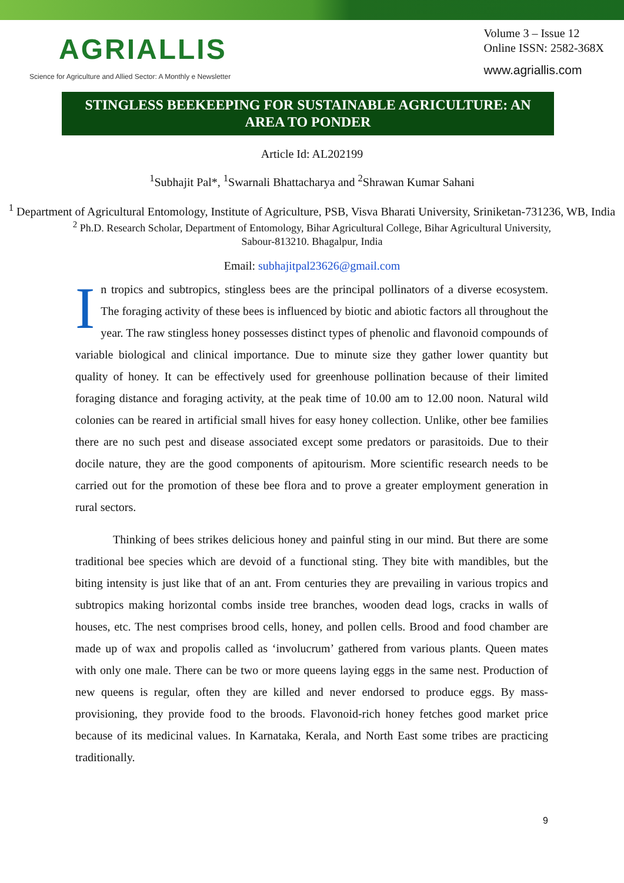AGRIALLIS
Science for Agriculture and Allied Sector: A Monthly e Newsletter
Volume 3 – Issue 12
Online ISSN: 2582-368X
www.agriallis.com
STINGLESS BEEKEEPING FOR SUSTAINABLE AGRICULTURE: AN AREA TO PONDER
Article Id: AL202199
<sup>1</sup> Subhajit Pal*, <sup>1</sup>Swarnali Bhattacharya and <sup>2</sup>Shrawan Kumar Sahani
<sup>1</sup> Department of Agricultural Entomology, Institute of Agriculture, PSB, Visva Bharati University, Sriniketan-731236, WB, India
<sup>2</sup> Ph.D. Research Scholar, Department of Entomology, Bihar Agricultural College, Bihar Agricultural University, Sabour-813210. Bhagalpur, India
Email: subhajitpal23626@gmail.com
In tropics and subtropics, stingless bees are the principal pollinators of a diverse ecosystem. The foraging activity of these bees is influenced by biotic and abiotic factors all throughout the year. The raw stingless honey possesses distinct types of phenolic and flavonoid compounds of variable biological and clinical importance. Due to minute size they gather lower quantity but quality of honey. It can be effectively used for greenhouse pollination because of their limited foraging distance and foraging activity, at the peak time of 10.00 am to 12.00 noon. Natural wild colonies can be reared in artificial small hives for easy honey collection. Unlike, other bee families there are no such pest and disease associated except some predators or parasitoids. Due to their docile nature, they are the good components of apitourism. More scientific research needs to be carried out for the promotion of these bee flora and to prove a greater employment generation in rural sectors.
Thinking of bees strikes delicious honey and painful sting in our mind. But there are some traditional bee species which are devoid of a functional sting. They bite with mandibles, but the biting intensity is just like that of an ant. From centuries they are prevailing in various tropics and subtropics making horizontal combs inside tree branches, wooden dead logs, cracks in walls of houses, etc. The nest comprises brood cells, honey, and pollen cells. Brood and food chamber are made up of wax and propolis called as ‘involucrum’ gathered from various plants. Queen mates with only one male. There can be two or more queens laying eggs in the same nest. Production of new queens is regular, often they are killed and never endorsed to produce eggs. By mass-provisioning, they provide food to the broods. Flavonoid-rich honey fetches good market price because of its medicinal values. In Karnataka, Kerala, and North East some tribes are practicing traditionally.
9